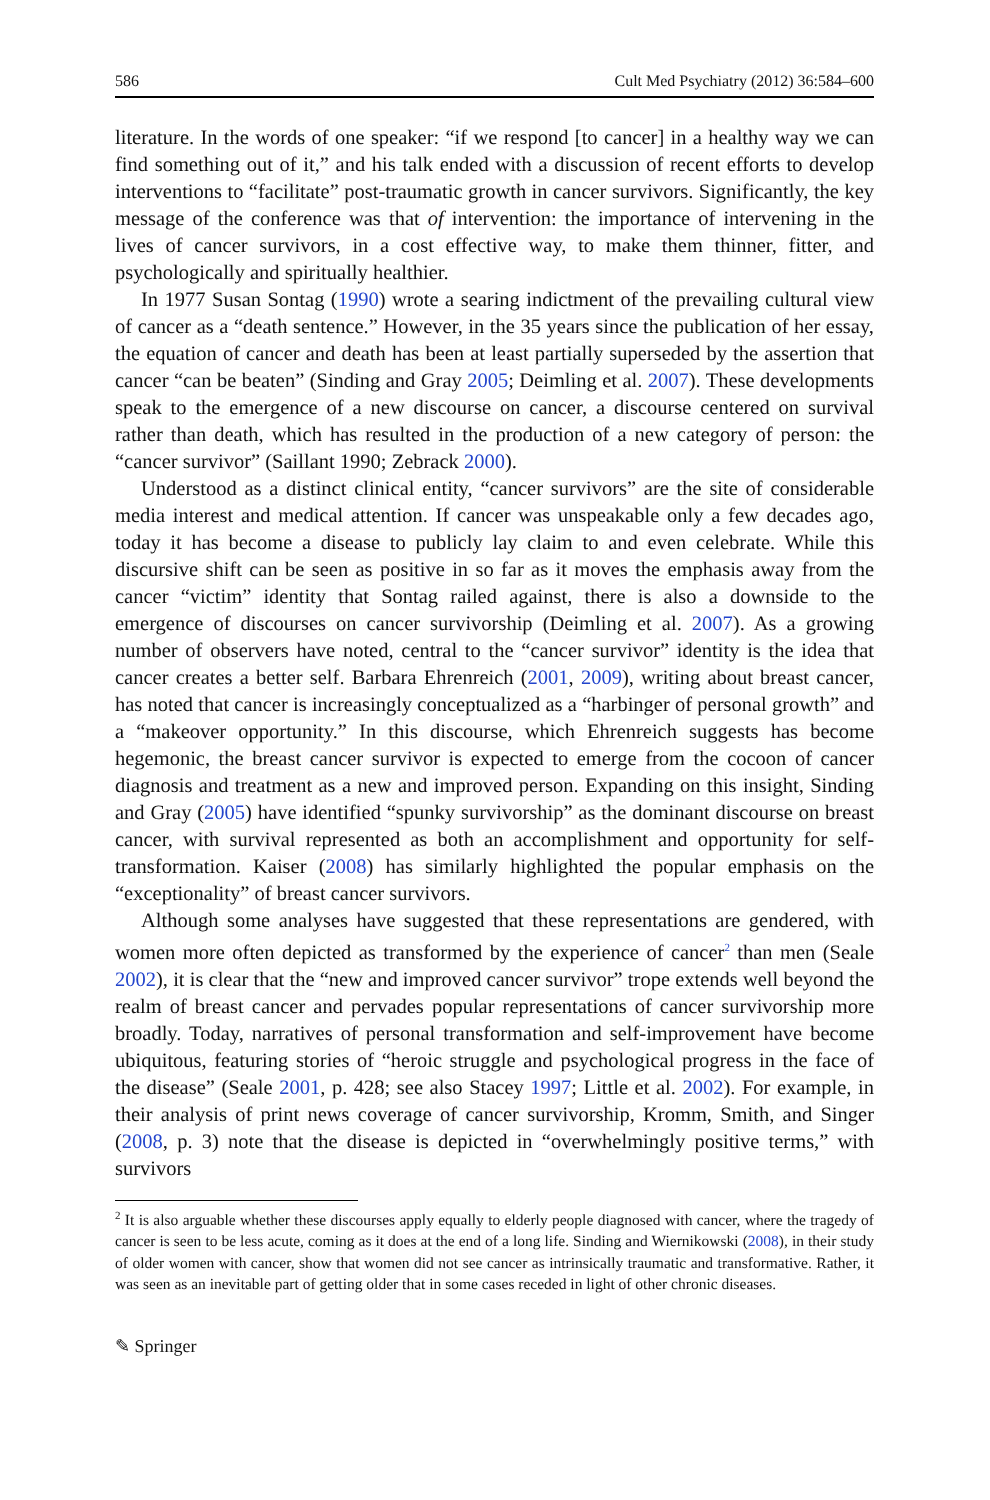586 Cult Med Psychiatry (2012) 36:584–600
literature. In the words of one speaker: “if we respond [to cancer] in a healthy way we can find something out of it,” and his talk ended with a discussion of recent efforts to develop interventions to “facilitate” post-traumatic growth in cancer survivors. Significantly, the key message of the conference was that of intervention: the importance of intervening in the lives of cancer survivors, in a cost effective way, to make them thinner, fitter, and psychologically and spiritually healthier.
In 1977 Susan Sontag (1990) wrote a searing indictment of the prevailing cultural view of cancer as a “death sentence.” However, in the 35 years since the publication of her essay, the equation of cancer and death has been at least partially superseded by the assertion that cancer “can be beaten” (Sinding and Gray 2005; Deimling et al. 2007). These developments speak to the emergence of a new discourse on cancer, a discourse centered on survival rather than death, which has resulted in the production of a new category of person: the “cancer survivor” (Saillant 1990; Zebrack 2000).
Understood as a distinct clinical entity, “cancer survivors” are the site of considerable media interest and medical attention. If cancer was unspeakable only a few decades ago, today it has become a disease to publicly lay claim to and even celebrate. While this discursive shift can be seen as positive in so far as it moves the emphasis away from the cancer “victim” identity that Sontag railed against, there is also a downside to the emergence of discourses on cancer survivorship (Deimling et al. 2007). As a growing number of observers have noted, central to the “cancer survivor” identity is the idea that cancer creates a better self. Barbara Ehrenreich (2001, 2009), writing about breast cancer, has noted that cancer is increasingly conceptualized as a “harbinger of personal growth” and a “makeover opportunity.” In this discourse, which Ehrenreich suggests has become hegemonic, the breast cancer survivor is expected to emerge from the cocoon of cancer diagnosis and treatment as a new and improved person. Expanding on this insight, Sinding and Gray (2005) have identified “spunky survivorship” as the dominant discourse on breast cancer, with survival represented as both an accomplishment and opportunity for self-transformation. Kaiser (2008) has similarly highlighted the popular emphasis on the “exceptionality” of breast cancer survivors.
Although some analyses have suggested that these representations are gendered, with women more often depicted as transformed by the experience of cancer<sup>2</sup> than men (Seale 2002), it is clear that the “new and improved cancer survivor” trope extends well beyond the realm of breast cancer and pervades popular representations of cancer survivorship more broadly. Today, narratives of personal transformation and self-improvement have become ubiquitous, featuring stories of “heroic struggle and psychological progress in the face of the disease” (Seale 2001, p. 428; see also Stacey 1997; Little et al. 2002). For example, in their analysis of print news coverage of cancer survivorship, Kromm, Smith, and Singer (2008, p. 3) note that the disease is depicted in “overwhelmingly positive terms,” with survivors
<sup>2</sup> It is also arguable whether these discourses apply equally to elderly people diagnosed with cancer, where the tragedy of cancer is seen to be less acute, coming as it does at the end of a long life. Sinding and Wiernikowski (2008), in their study of older women with cancer, show that women did not see cancer as intrinsically traumatic and transformative. Rather, it was seen as an inevitable part of getting older that in some cases receded in light of other chronic diseases.
✎ Springer